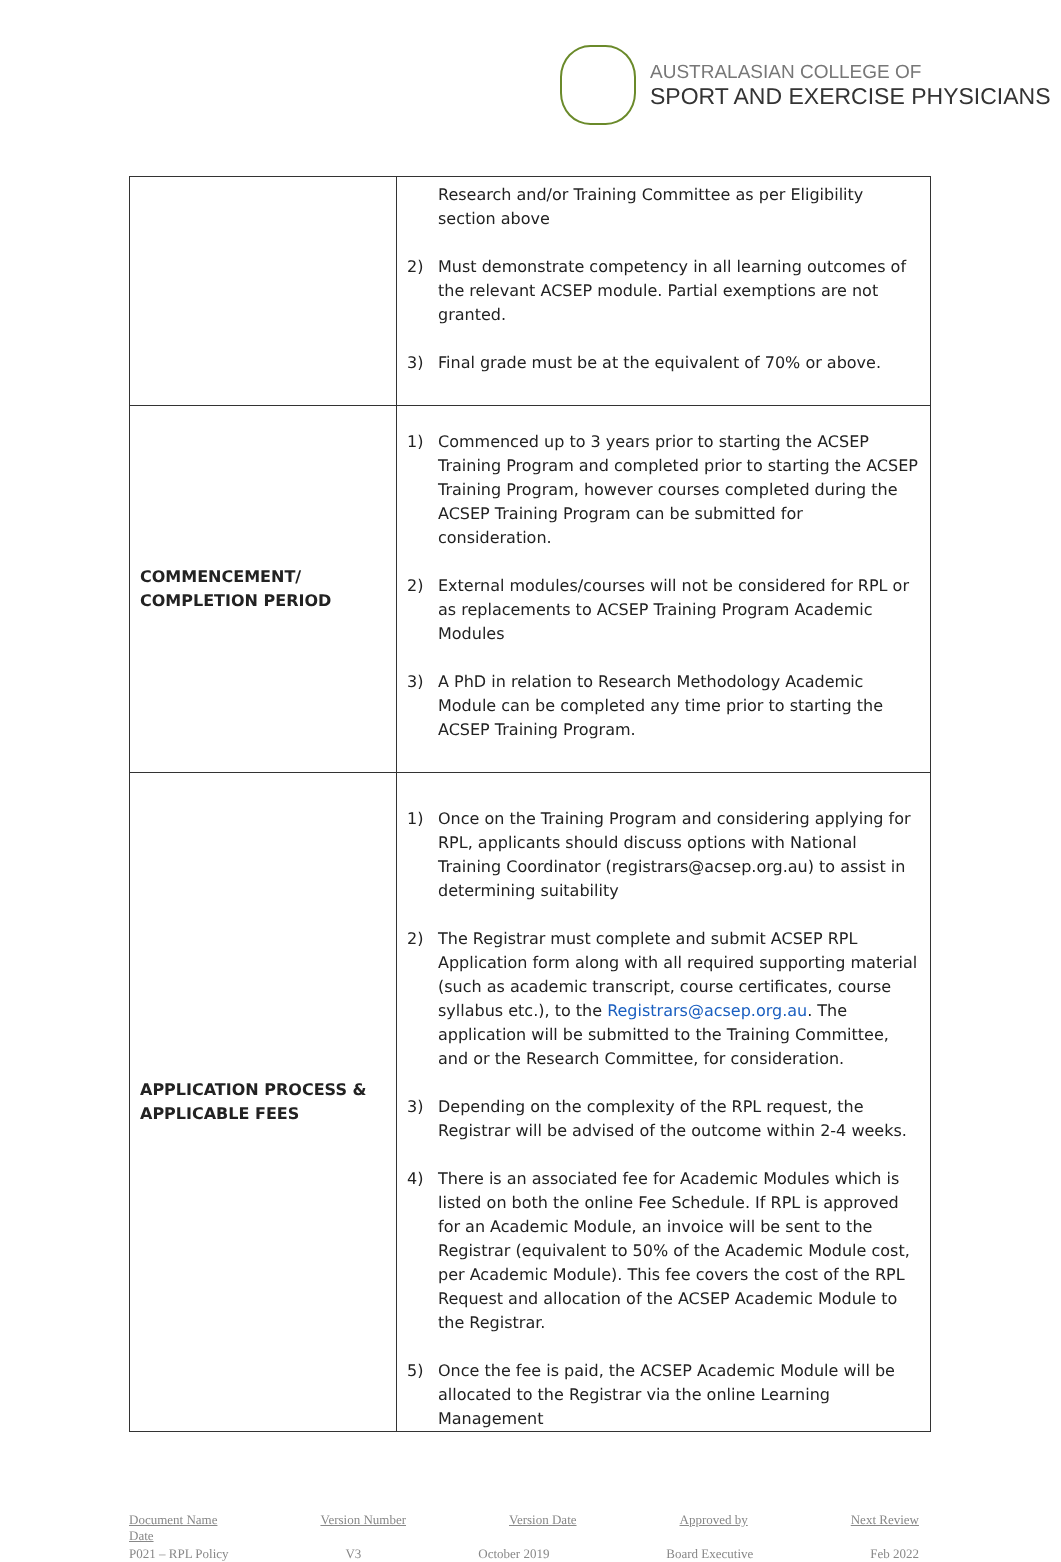AUSTRALASIAN COLLEGE OF
SPORT AND EXERCISE PHYSICIANS
| | Research and/or Training Committee as per Eligibility section above 2) Must demonstrate competency in all learning outcomes of the relevant ACSEP module. Partial exemptions are not granted. 3) Final grade must be at the equivalent of 70% or above. |
| COMMENCEMENT/ COMPLETION PERIOD | 1) Commenced up to 3 years prior to starting the ACSEP Training Program and completed prior to starting the ACSEP Training Program, however courses completed during the ACSEP Training Program can be submitted for consideration. 2) External modules/courses will not be considered for RPL or as replacements to ACSEP Training Program Academic Modules 3) A PhD in relation to Research Methodology Academic Module can be completed any time prior to starting the ACSEP Training Program. |
| APPLICATION PROCESS & APPLICABLE FEES | 1) Once on the Training Program and considering applying for RPL, applicants should discuss options with National Training Coordinator (registrars@acsep.org.au) to assist in determining suitability 2) The Registrar must complete and submit ACSEP RPL Application form along with all required supporting material (such as academic transcript, course certificates, course syllabus etc.), to the Registrars@acsep.org.au . The application will be submitted to the Training Committee, and or the Research Committee, for consideration. 3) Depending on the complexity of the RPL request, the Registrar will be advised of the outcome within 2-4 weeks. 4) There is an associated fee for Academic Modules which is listed on both the online Fee Schedule. If RPL is approved for an Academic Module, an invoice will be sent to the Registrar (equivalent to 50% of the Academic Module cost, per Academic Module). This fee covers the cost of the RPL Request and allocation of the ACSEP Academic Module to the Registrar. 5) Once the fee is paid, the ACSEP Academic Module will be allocated to the Registrar via the online Learning Management |
Document Name
Date Version Number Version Date Approved by Next Review
P021 – RPL Policy V3 October 2019 Board Executive Feb 2022